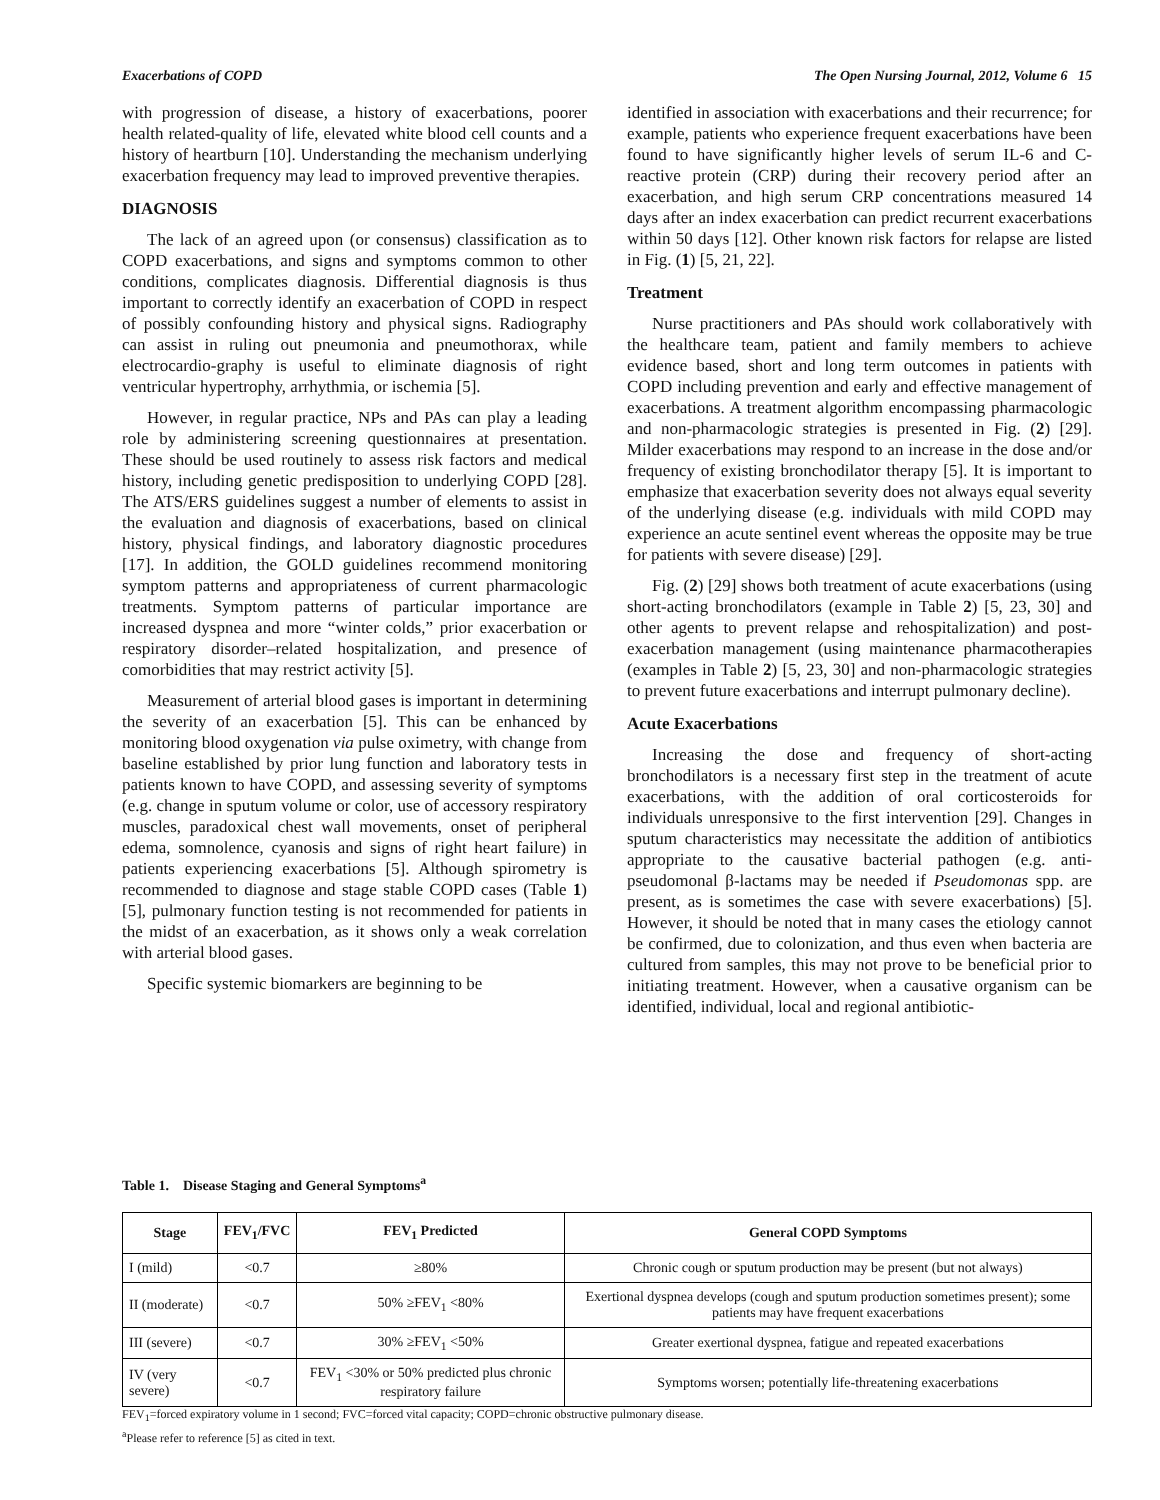Exacerbations of COPD The Open Nursing Journal, 2012, Volume 6 15
with progression of disease, a history of exacerbations, poorer health related-quality of life, elevated white blood cell counts and a history of heartburn [10]. Understanding the mechanism underlying exacerbation frequency may lead to improved preventive therapies.
DIAGNOSIS
The lack of an agreed upon (or consensus) classification as to COPD exacerbations, and signs and symptoms common to other conditions, complicates diagnosis. Differential diagnosis is thus important to correctly identify an exacerbation of COPD in respect of possibly confounding history and physical signs. Radiography can assist in ruling out pneumonia and pneumothorax, while electrocardio-graphy is useful to eliminate diagnosis of right ventricular hypertrophy, arrhythmia, or ischemia [5].
However, in regular practice, NPs and PAs can play a leading role by administering screening questionnaires at presentation. These should be used routinely to assess risk factors and medical history, including genetic predisposition to underlying COPD [28]. The ATS/ERS guidelines suggest a number of elements to assist in the evaluation and diagnosis of exacerbations, based on clinical history, physical findings, and laboratory diagnostic procedures [17]. In addition, the GOLD guidelines recommend monitoring symptom patterns and appropriateness of current pharmacologic treatments. Symptom patterns of particular importance are increased dyspnea and more “winter colds,” prior exacerbation or respiratory disorder–related hospitalization, and presence of comorbidities that may restrict activity [5].
Measurement of arterial blood gases is important in determining the severity of an exacerbation [5]. This can be enhanced by monitoring blood oxygenation via pulse oximetry, with change from baseline established by prior lung function and laboratory tests in patients known to have COPD, and assessing severity of symptoms (e.g. change in sputum volume or color, use of accessory respiratory muscles, paradoxical chest wall movements, onset of peripheral edema, somnolence, cyanosis and signs of right heart failure) in patients experiencing exacerbations [5]. Although spirometry is recommended to diagnose and stage stable COPD cases (Table 1) [5], pulmonary function testing is not recommended for patients in the midst of an exacerbation, as it shows only a weak correlation with arterial blood gases.
Specific systemic biomarkers are beginning to be
identified in association with exacerbations and their recurrence; for example, patients who experience frequent exacerbations have been found to have significantly higher levels of serum IL-6 and C-reactive protein (CRP) during their recovery period after an exacerbation, and high serum CRP concentrations measured 14 days after an index exacerbation can predict recurrent exacerbations within 50 days [12]. Other known risk factors for relapse are listed in Fig. (1) [5, 21, 22].
Treatment
Nurse practitioners and PAs should work collaboratively with the healthcare team, patient and family members to achieve evidence based, short and long term outcomes in patients with COPD including prevention and early and effective management of exacerbations. A treatment algorithm encompassing pharmacologic and non-pharmacologic strategies is presented in Fig. (2) [29]. Milder exacerbations may respond to an increase in the dose and/or frequency of existing bronchodilator therapy [5]. It is important to emphasize that exacerbation severity does not always equal severity of the underlying disease (e.g. individuals with mild COPD may experience an acute sentinel event whereas the opposite may be true for patients with severe disease) [29].
Fig. (2) [29] shows both treatment of acute exacerbations (using short-acting bronchodilators (example in Table 2) [5, 23, 30] and other agents to prevent relapse and rehospitalization) and post-exacerbation management (using maintenance pharmacotherapies (examples in Table 2) [5, 23, 30] and non-pharmacologic strategies to prevent future exacerbations and interrupt pulmonary decline).
Acute Exacerbations
Increasing the dose and frequency of short-acting bronchodilators is a necessary first step in the treatment of acute exacerbations, with the addition of oral corticosteroids for individuals unresponsive to the first intervention [29]. Changes in sputum characteristics may necessitate the addition of antibiotics appropriate to the causative bacterial pathogen (e.g. anti-pseudomonal β-lactams may be needed if Pseudomonas spp. are present, as is sometimes the case with severe exacerbations) [5]. However, it should be noted that in many cases the etiology cannot be confirmed, due to colonization, and thus even when bacteria are cultured from samples, this may not prove to be beneficial prior to initiating treatment. However, when a causative organism can be identified, individual, local and regional antibiotic-
Table 1. Disease Staging and General Symptoms<sup>a</sup>
| Stage | FEV<sub>1</sub>/FVC | FEV<sub>1</sub> Predicted | General COPD Symptoms |
| --- | --- | --- | --- |
| I (mild) | <0.7 | ≥80% | Chronic cough or sputum production may be present (but not always) |
| II (moderate) | <0.7 | 50% ≥FEV<sub>1</sub> <80% | Exertional dyspnea develops (cough and sputum production sometimes present); some patients may have frequent exacerbations |
| III (severe) | <0.7 | 30% ≥FEV<sub>1</sub> <50% | Greater exertional dyspnea, fatigue and repeated exacerbations |
| IV (very severe) | <0.7 | FEV<sub>1</sub> <30% or 50% predicted plus chronic respiratory failure | Symptoms worsen; potentially life-threatening exacerbations |
FEV<sub>1</sub>=forced expiratory volume in 1 second; FVC=forced vital capacity; COPD=chronic obstructive pulmonary disease.
<sup>a</sup> Please refer to reference [5] as cited in text.